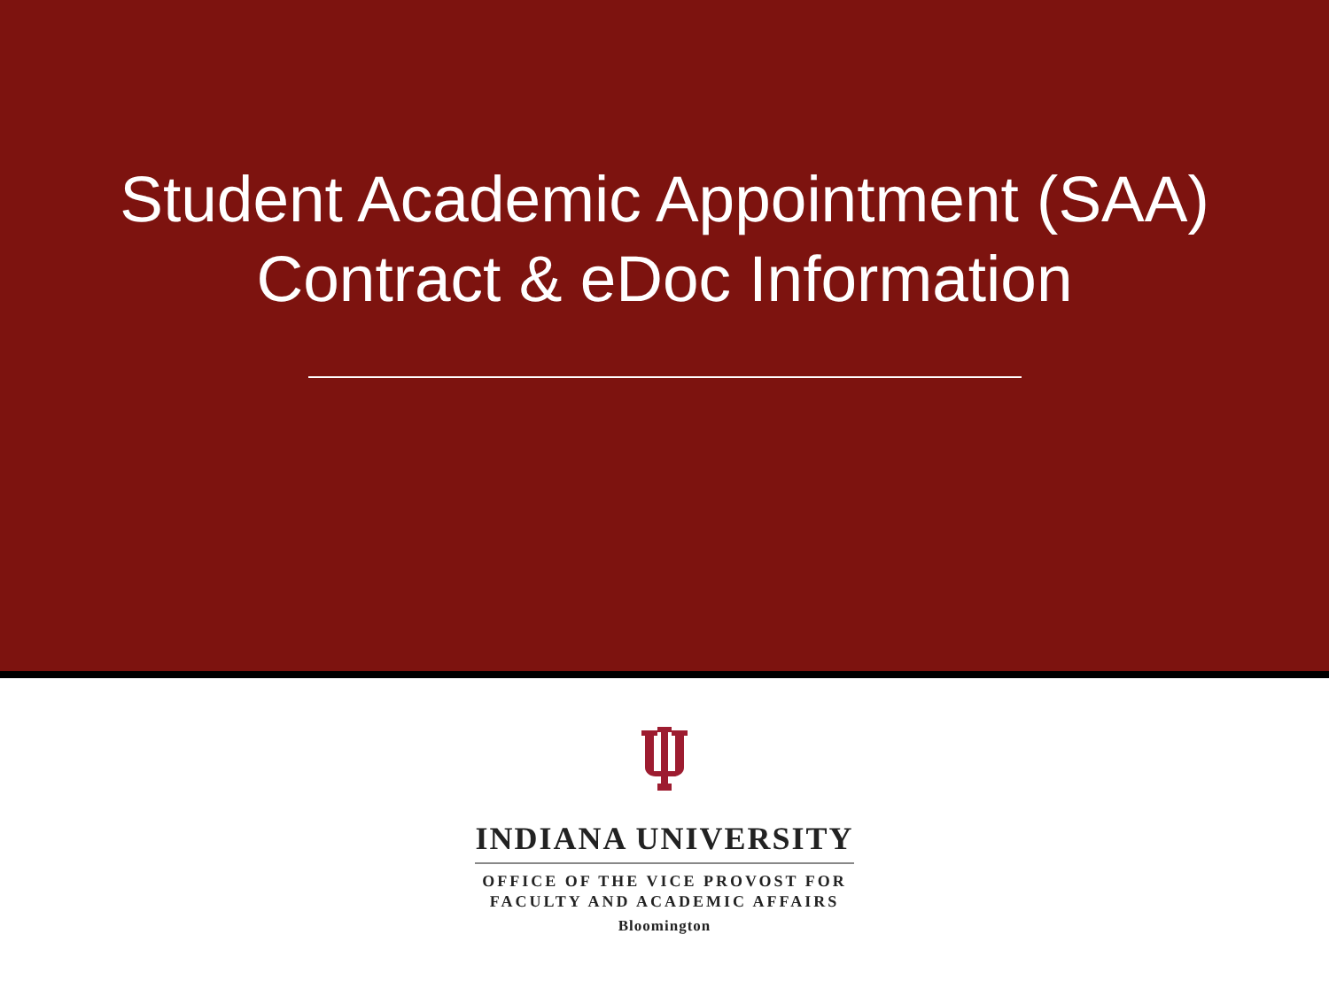Student Academic Appointment (SAA)
Contract & eDoc Information
INDIANA UNIVERSITY
OFFICE OF THE VICE PROVOST FOR
FACULTY AND ACADEMIC AFFAIRS
Bloomington